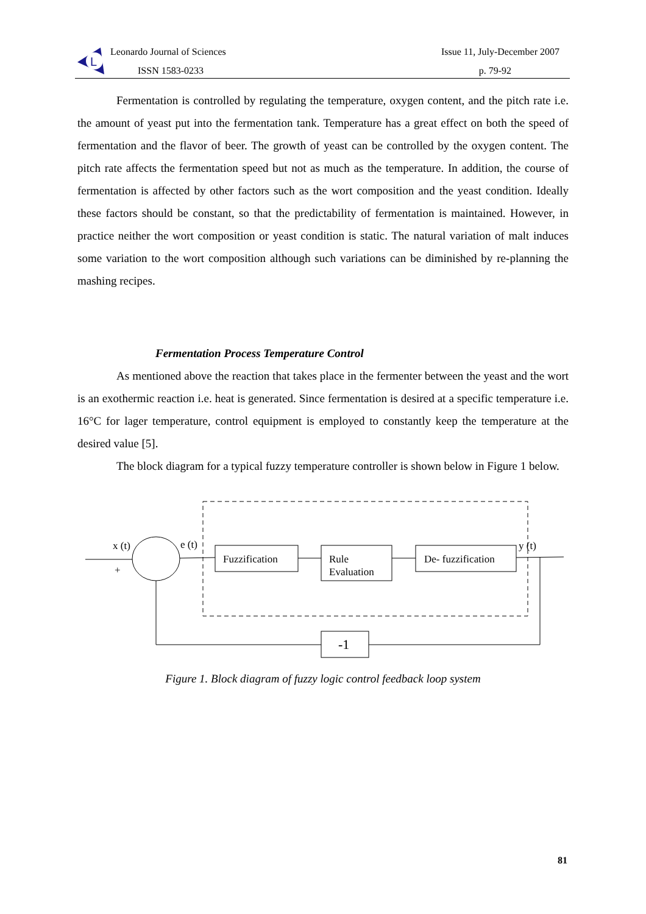L
Leonardo Journal of Sciences
ISSN 1583-0233
Issue 11, July-December 2007
p. 79-92
Fermentation is controlled by regulating the temperature, oxygen content, and the pitch rate i.e. the amount of yeast put into the fermentation tank. Temperature has a great effect on both the speed of fermentation and the flavor of beer. The growth of yeast can be controlled by the oxygen content. The pitch rate affects the fermentation speed but not as much as the temperature. In addition, the course of fermentation is affected by other factors such as the wort composition and the yeast condition. Ideally these factors should be constant, so that the predictability of fermentation is maintained. However, in practice neither the wort composition or yeast condition is static. The natural variation of malt induces some variation to the wort composition although such variations can be diminished by re-planning the mashing recipes.
Fermentation Process Temperature Control
As mentioned above the reaction that takes place in the fermenter between the yeast and the wort is an exothermic reaction i.e. heat is generated. Since fermentation is desired at a specific temperature i.e. 16°C for lager temperature, control equipment is employed to constantly keep the temperature at the desired value [5].
The block diagram for a typical fuzzy temperature controller is shown below in Figure 1 below.
x (t)
+
e (t)
y (t)
Fuzzification
Rule
Evaluation
De- fuzzification
-1
Figure 1. Block diagram of fuzzy logic control feedback loop system
81